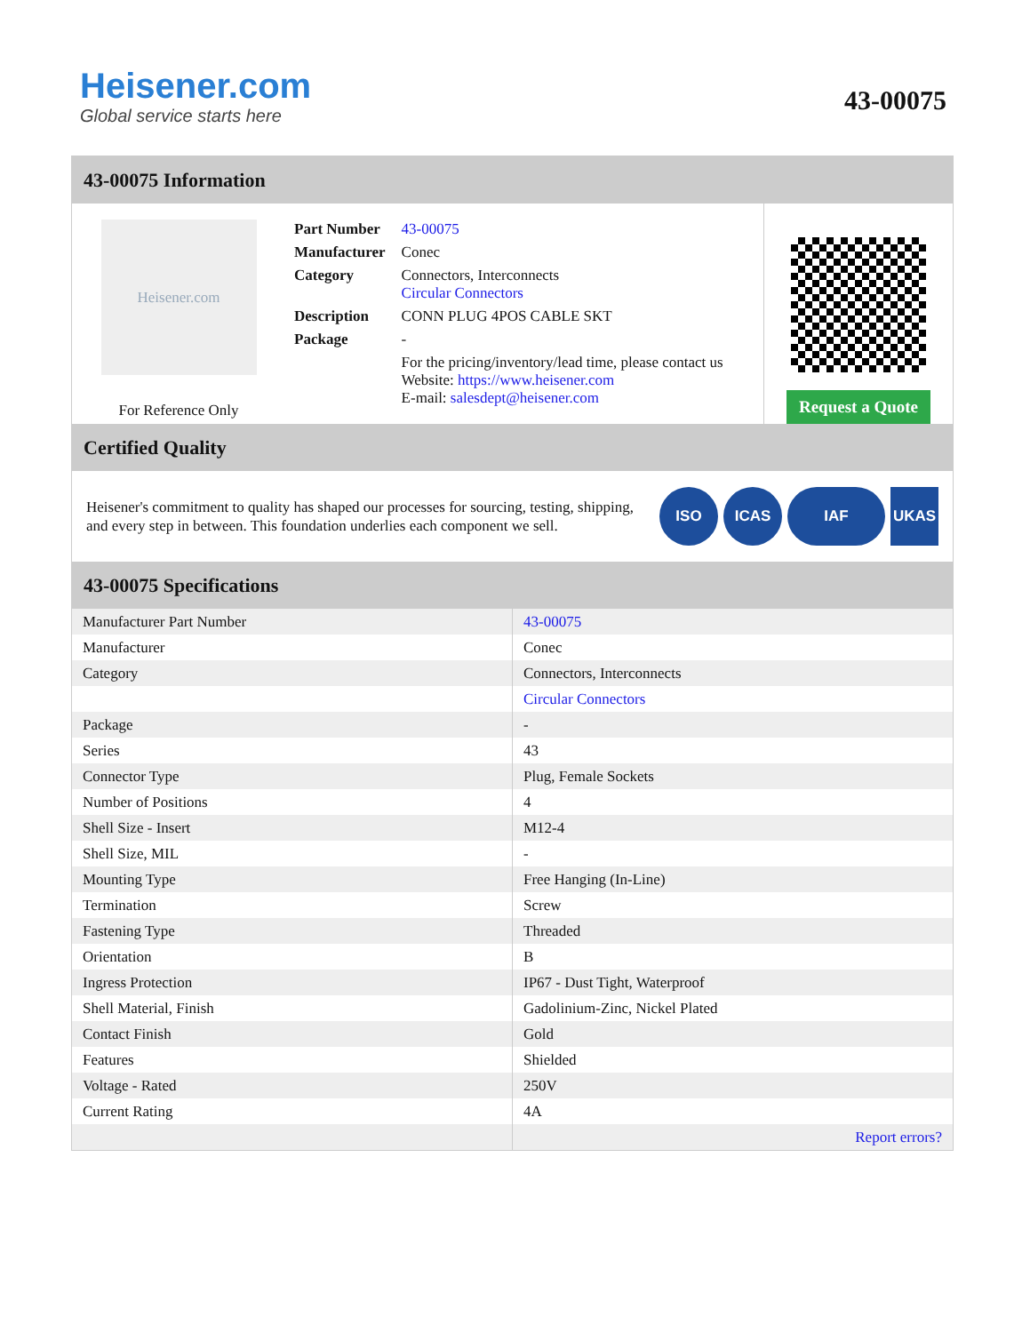Heisener.com
Global service starts here
43-00075
43-00075 Information
Heisener.com
For Reference Only
| Part Number | 43-00075 |
| Manufacturer | Conec |
| Category | Connectors, Interconnects Circular Connectors |
| Description | CONN PLUG 4POS CABLE SKT |
| Package | - |
| | For the pricing/inventory/lead time, please contact us Website: https://www.heisener.com E-mail: salesdept@heisener.com |
Request a Quote
Certified Quality
Heisener's commitment to quality has shaped our processes for sourcing, testing, shipping, and every step in between. This foundation underlies each component we sell.
ISO ICAS IAF UKAS
43-00075 Specifications
| Manufacturer Part Number | 43-00075 |
| Manufacturer | Conec |
| Category | Connectors, Interconnects |
| | Circular Connectors |
| Package | - |
| Series | 43 |
| Connector Type | Plug, Female Sockets |
| Number of Positions | 4 |
| Shell Size - Insert | M12-4 |
| Shell Size, MIL | - |
| Mounting Type | Free Hanging (In-Line) |
| Termination | Screw |
| Fastening Type | Threaded |
| Orientation | B |
| Ingress Protection | IP67 - Dust Tight, Waterproof |
| Shell Material, Finish | Gadolinium-Zinc, Nickel Plated |
| Contact Finish | Gold |
| Features | Shielded |
| Voltage - Rated | 250V |
| Current Rating | 4A |
| | Report errors? |